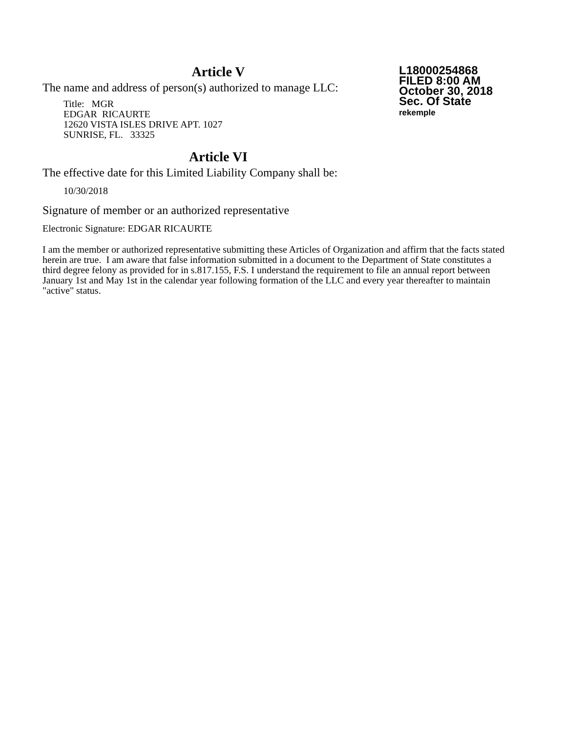Article V
The name and address of person(s) authorized to manage LLC:
Title: MGR
EDGAR RICAURTE
12620 VISTA ISLES DRIVE APT. 1027
SUNRISE, FL. 33325
L18000254868
FILED 8:00 AM
October 30, 2018
Sec. Of State
rekemple
Article VI
The effective date for this Limited Liability Company shall be:
10/30/2018
Signature of member or an authorized representative
Electronic Signature: EDGAR RICAURTE
I am the member or authorized representative submitting these Articles of Organization and affirm that the facts stated herein are true. I am aware that false information submitted in a document to the Department of State constitutes a third degree felony as provided for in s.817.155, F.S. I understand the requirement to file an annual report between January 1st and May 1st in the calendar year following formation of the LLC and every year thereafter to maintain "active" status.